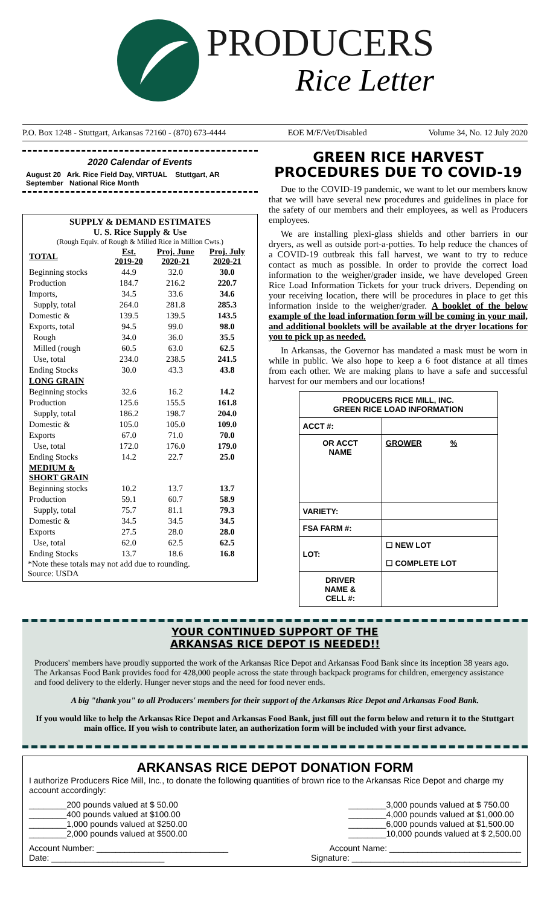PRODUCERS
Rice Letter
P.O. Box 1248 - Stuttgart, Arkansas 72160 - (870) 673-4444 EOE M/F/Vet/Disabled Volume 34, No. 12 July 2020
2020 Calendar of Events
August 20 Ark. Rice Field Day, VIRTUAL Stuttgart, AR
September National Rice Month
SUPPLY & DEMAND ESTIMATES
U. S. Rice Supply & Use
(Rough Equiv. of Rough & Milled Rice in Million Cwts.)
| TOTAL | Est. 2019-20 | Proj. June 2020-21 | Proj. July 2020-21 |
| --- | --- | --- | --- |
| Beginning stocks | 44.9 | 32.0 | 30.0 |
| Production | 184.7 | 216.2 | 220.7 |
| Imports, | 34.5 | 33.6 | 34.6 |
| Supply, total | 264.0 | 281.8 | 285.3 |
| Domestic & | 139.5 | 139.5 | 143.5 |
| Exports, total | 94.5 | 99.0 | 98.0 |
| Rough | 34.0 | 36.0 | 35.5 |
| Milled (rough | 60.5 | 63.0 | 62.5 |
| Use, total | 234.0 | 238.5 | 241.5 |
| Ending Stocks | 30.0 | 43.3 | 43.8 |
| LONG GRAIN | | | |
| Beginning stocks | 32.6 | 16.2 | 14.2 |
| Production | 125.6 | 155.5 | 161.8 |
| Supply, total | 186.2 | 198.7 | 204.0 |
| Domestic & | 105.0 | 105.0 | 109.0 |
| Exports | 67.0 | 71.0 | 70.0 |
| Use, total | 172.0 | 176.0 | 179.0 |
| Ending Stocks | 14.2 | 22.7 | 25.0 |
| MEDIUM & SHORT GRAIN | | | |
| Beginning stocks | 10.2 | 13.7 | 13.7 |
| Production | 59.1 | 60.7 | 58.9 |
| Supply, total | 75.7 | 81.1 | 79.3 |
| Domestic & | 34.5 | 34.5 | 34.5 |
| Exports | 27.5 | 28.0 | 28.0 |
| Use, total | 62.0 | 62.5 | 62.5 |
| Ending Stocks | 13.7 | 18.6 | 16.8 |
*Note these totals may not add due to rounding.
Source: USDA
GREEN RICE HARVEST PROCEDURES DUE TO COVID-19
Due to the COVID-19 pandemic, we want to let our members know that we will have several new procedures and guidelines in place for the safety of our members and their employees, as well as Producers employees.
We are installing plexi-glass shields and other barriers in our dryers, as well as outside port-a-potties. To help reduce the chances of a COVID-19 outbreak this fall harvest, we want to try to reduce contact as much as possible. In order to provide the correct load information to the weigher/grader inside, we have developed Green Rice Load Information Tickets for your truck drivers. Depending on your receiving location, there will be procedures in place to get this information inside to the weigher/grader. A booklet of the below example of the load information form will be coming in your mail, and additional booklets will be available at the dryer locations for you to pick up as needed.
In Arkansas, the Governor has mandated a mask must be worn in while in public. We also hope to keep a 6 foot distance at all times from each other. We are making plans to have a safe and successful harvest for our members and our locations!
| PRODUCERS RICE MILL, INC. GREEN RICE LOAD INFORMATION | |
| ACCT #: | |
| OR ACCT NAME | GROWER % |
| VARIETY: | |
| FSA FARM #: | |
| LOT: | ☐ NEW LOT ☐ COMPLETE LOT |
| DRIVER NAME & CELL #: | |
YOUR CONTINUED SUPPORT OF THE
ARKANSAS RICE DEPOT IS NEEDED!!
Producers' members have proudly supported the work of the Arkansas Rice Depot and Arkansas Food Bank since its inception 38 years ago. The Arkansas Food Bank provides food for 428,000 people across the state through backpack programs for children, emergency assistance and food delivery to the elderly. Hunger never stops and the need for food never ends.
A big "thank you" to all Producers' members for their support of the Arkansas Rice Depot and Arkansas Food Bank.
If you would like to help the Arkansas Rice Depot and Arkansas Food Bank, just fill out the form below and return it to the Stuttgart main office. If you wish to contribute later, an authorization form will be included with your first advance.
ARKANSAS RICE DEPOT DONATION FORM
I authorize Producers Rice Mill, Inc., to donate the following quantities of brown rice to the Arkansas Rice Depot and charge my account accordingly:
________200 pounds valued at $ 50.00
________400 pounds valued at $100.00
________1,000 pounds valued at $250.00
________2,000 pounds valued at $500.00
________3,000 pounds valued at $ 750.00
________4,000 pounds valued at $1,000.00
________6,000 pounds valued at $1,500.00
________10,000 pounds valued at $ 2,500.00
Account Number: ____________________________ Account Name: ____________________________
Date: ________________________ Signature: ____________________________________